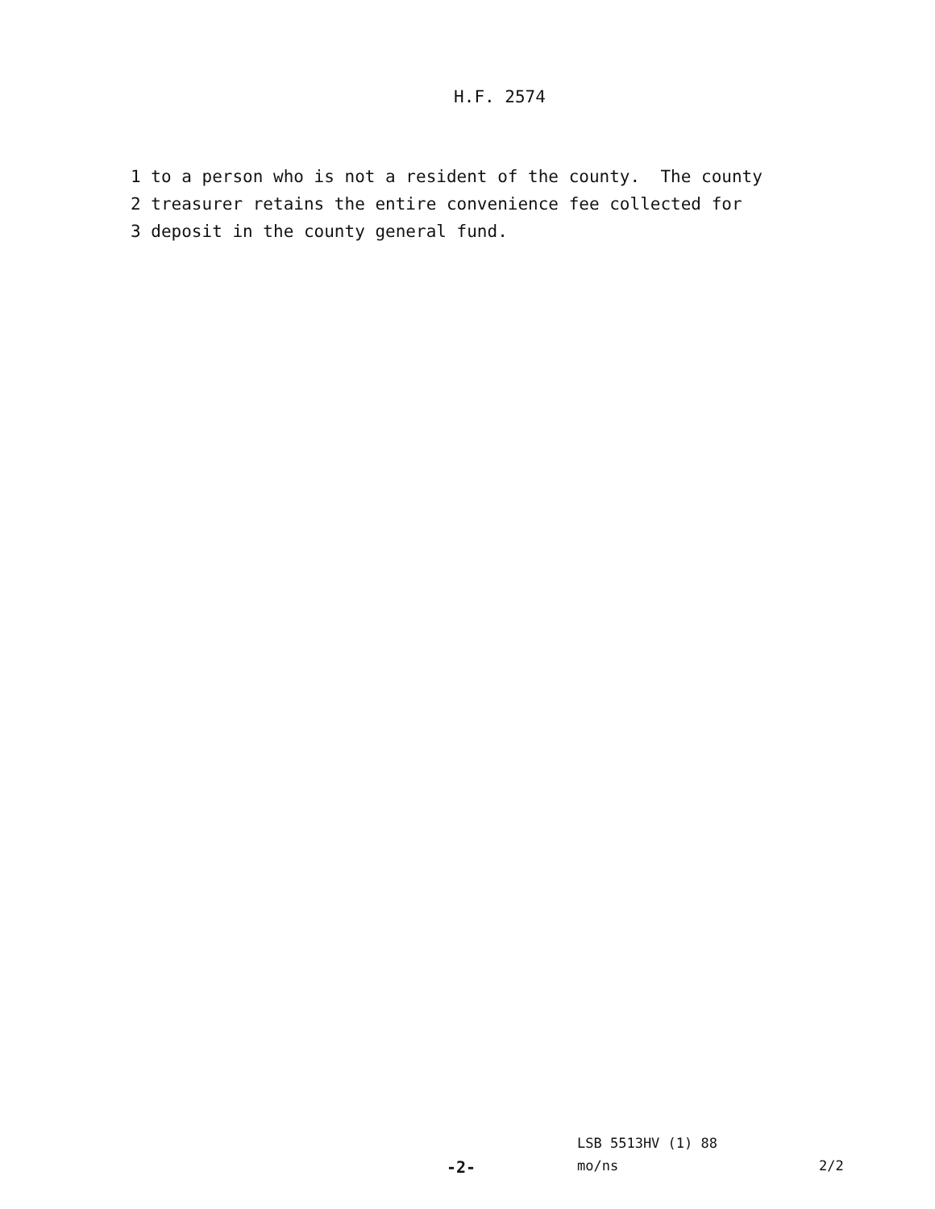H.F. 2574
1 to a person who is not a resident of the county. The county
2 treasurer retains the entire convenience fee collected for
3 deposit in the county general fund.
LSB 5513HV (1) 88
-2- mo/ns 2/2